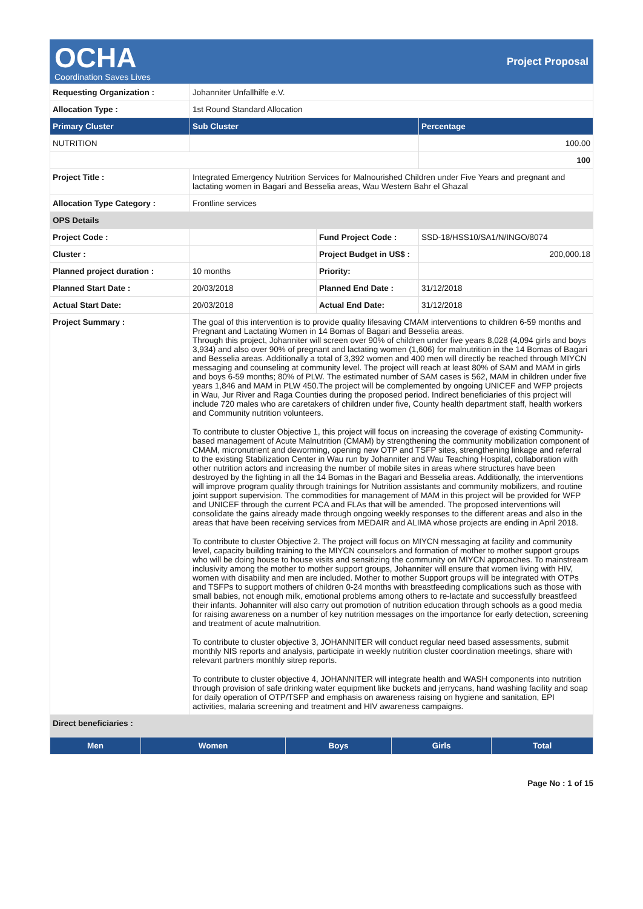OCHA
Coordination Saves Lives
Project Proposal
| Requesting Organization : | Johanniter Unfallhilfe e.V. | | |
| Allocation Type : | 1st Round Standard Allocation | | |
| Primary Cluster | Sub Cluster | | Percentage |
| NUTRITION | | | 100.00 |
| | | | 100 |
| Project Title : | Integrated Emergency Nutrition Services for Malnourished Children under Five Years and pregnant and lactating women in Bagari and Besselia areas, Wau Western Bahr el Ghazal | | |
| Allocation Type Category : | Frontline services | | |
| OPS Details | | | |
| Project Code : | | Fund Project Code : | SSD-18/HSS10/SA1/N/INGO/8074 |
| Cluster : | | Project Budget in US$ : | 200,000.18 |
| Planned project duration : | 10 months | Priority: | |
| Planned Start Date : | 20/03/2018 | Planned End Date : | 31/12/2018 |
| Actual Start Date: | 20/03/2018 | Actual End Date: | 31/12/2018 |
| Project Summary : | The goal of this intervention is to provide quality lifesaving CMAM interventions to children 6-59 months and Pregnant and Lactating Women in 14 Bomas of Bagari and Besselia areas. Through this project, Johanniter will screen over 90% of children under five years 8,028 (4,094 girls and boys 3,934) and also over 90% of pregnant and lactating women (1,606) for malnutrition in the 14 Bomas of Bagari and Besselia areas. Additionally a total of 3,392 women and 400 men will directly be reached through MIYCN messaging and counseling at community level. The project will reach at least 80% of SAM and MAM in girls and boys 6-59 months; 80% of PLW. The estimated number of SAM cases is 562, MAM in children under five years 1,846 and MAM in PLW 450.The project will be complemented by ongoing UNICEF and WFP projects in Wau, Jur River and Raga Counties during the proposed period. Indirect beneficiaries of this project will include 720 males who are caretakers of children under five, County health department staff, health workers and Community nutrition volunteers. To contribute to cluster Objective 1, this project will focus on increasing the coverage of existing Community-based management of Acute Malnutrition (CMAM) by strengthening the community mobilization component of CMAM, micronutrient and deworming, opening new OTP and TSFP sites, strengthening linkage and referral to the existing Stabilization Center in Wau run by Johanniter and Wau Teaching Hospital, collaboration with other nutrition actors and increasing the number of mobile sites in areas where structures have been destroyed by the fighting in all the 14 Bomas in the Bagari and Besselia areas. Additionally, the interventions will improve program quality through trainings for Nutrition assistants and community mobilizers, and routine joint support supervision. The commodities for management of MAM in this project will be provided for WFP and UNICEF through the current PCA and FLAs that will be amended. The proposed interventions will consolidate the gains already made through ongoing weekly responses to the different areas and also in the areas that have been receiving services from MEDAIR and ALIMA whose projects are ending in April 2018. To contribute to cluster Objective 2. The project will focus on MIYCN messaging at facility and community level, capacity building training to the MIYCN counselors and formation of mother to mother support groups who will be doing house to house visits and sensitizing the community on MIYCN approaches. To mainstream inclusivity among the mother to mother support groups, Johanniter will ensure that women living with HIV, women with disability and men are included. Mother to mother Support groups will be integrated with OTPs and TSFPs to support mothers of children 0-24 months with breastfeeding complications such as those with small babies, not enough milk, emotional problems among others to re-lactate and successfully breastfeed their infants. Johanniter will also carry out promotion of nutrition education through schools as a good media for raising awareness on a number of key nutrition messages on the importance for early detection, screening and treatment of acute malnutrition. To contribute to cluster objective 3, JOHANNITER will conduct regular need based assessments, submit monthly NIS reports and analysis, participate in weekly nutrition cluster coordination meetings, share with relevant partners monthly sitrep reports. To contribute to cluster objective 4, JOHANNITER will integrate health and WASH components into nutrition through provision of safe drinking water equipment like buckets and jerrycans, hand washing facility and soap for daily operation of OTP/TSFP and emphasis on awareness raising on hygiene and sanitation, EPI activities, malaria screening and treatment and HIV awareness campaigns. | | |
| Direct beneficiaries : | | | |
| Men | Women | Boys | Girls | Total |
| --- | --- | --- | --- | --- |
Page No : 1 of 15